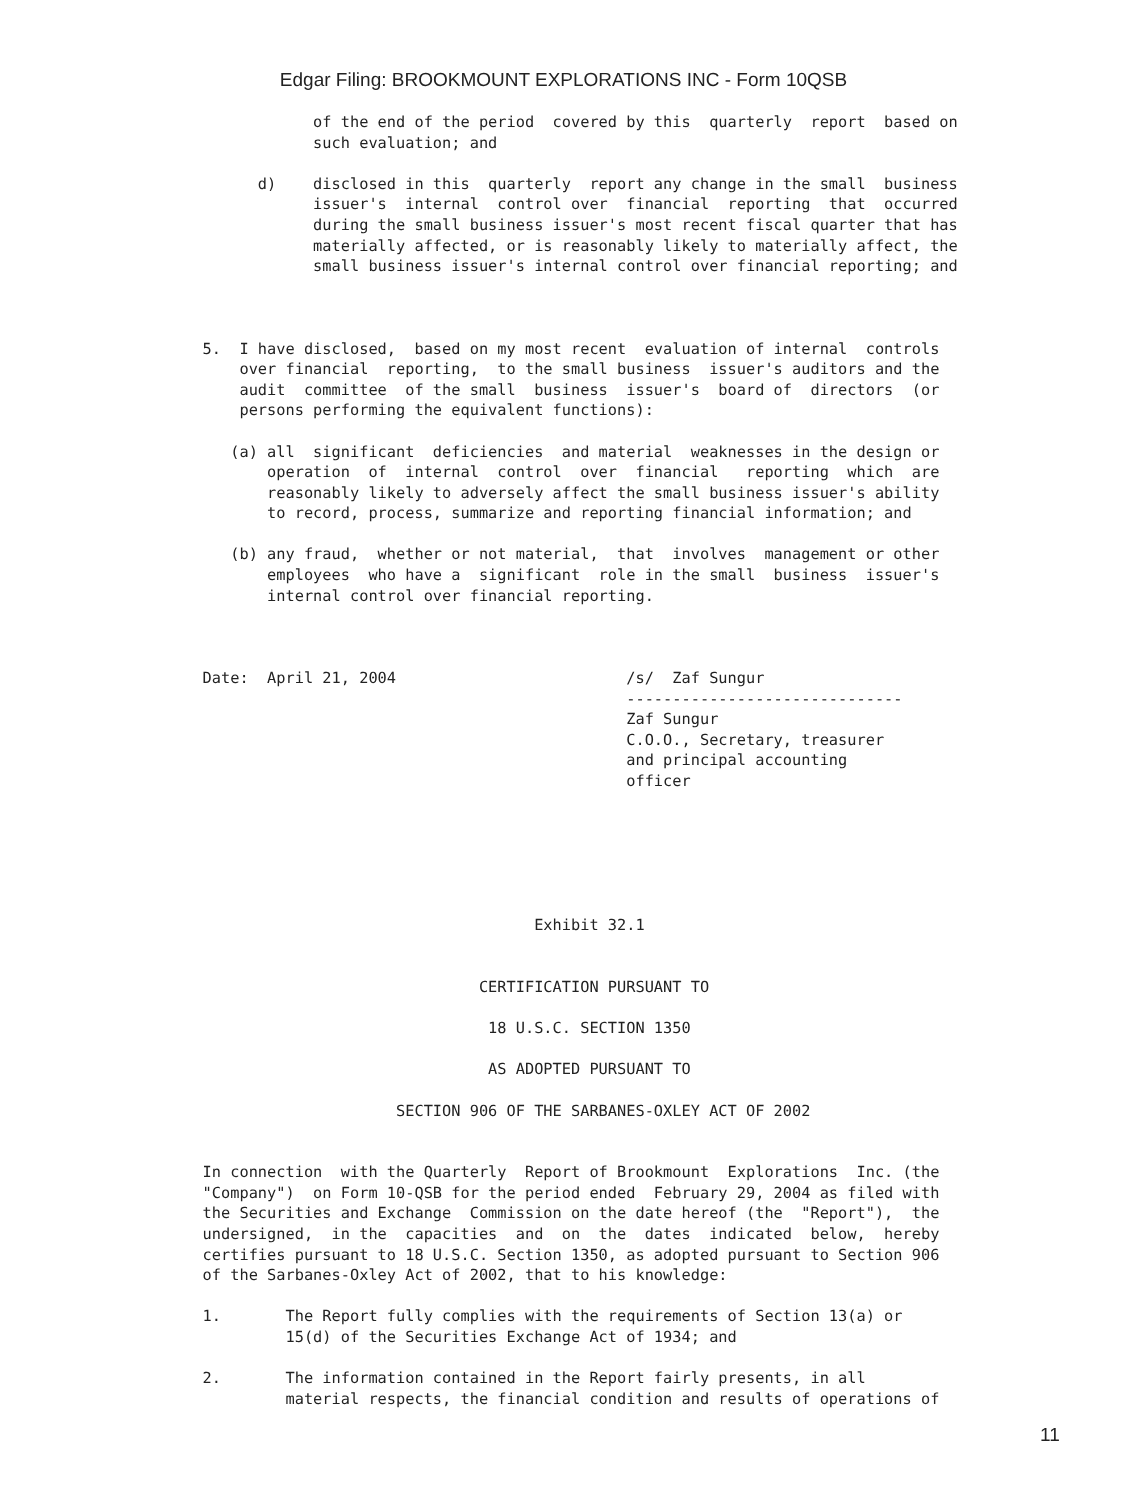Edgar Filing: BROOKMOUNT EXPLORATIONS INC - Form 10QSB
                                  of the end of the period  covered by this  quarterly  report  based on
                                  such evaluation; and

                            d)    disclosed in this  quarterly  report any change in the small  business
                                  issuer's  internal  control over  financial  reporting  that  occurred
                                  during the small business issuer's most recent fiscal quarter that has
                                  materially affected, or is reasonably likely to materially affect, the
                                  small business issuer's internal control over financial reporting; and



                      5.  I have disclosed,  based on my most recent  evaluation of internal  controls
                          over financial  reporting,  to the small business  issuer's auditors and the
                          audit  committee  of the small  business  issuer's  board of  directors  (or
                          persons performing the equivalent functions):

                         (a) all  significant  deficiencies  and material  weaknesses in the design or
                             operation  of  internal  control  over  financial   reporting  which  are
                             reasonably likely to adversely affect the small business issuer's ability
                             to record, process, summarize and reporting financial information; and

                         (b) any fraud,  whether or not material,  that  involves  management or other
                             employees  who have a  significant  role in the small  business  issuer's
                             internal control over financial reporting.



                      Date:  April 21, 2004                         /s/  Zaf Sungur
                                                                    ------------------------------
                                                                    Zaf Sungur
                                                                    C.O.O., Secretary, treasurer
                                                                    and principal accounting
                                                                    officer






                                                          Exhibit 32.1


                                                    CERTIFICATION PURSUANT TO

                                                     18 U.S.C. SECTION 1350

                                                     AS ADOPTED PURSUANT TO

                                           SECTION 906 OF THE SARBANES-OXLEY ACT OF 2002


                      In connection  with the Quarterly  Report of Brookmount  Explorations  Inc. (the
                      "Company")  on Form 10-QSB for the period ended  February 29, 2004 as filed with
                      the Securities and Exchange  Commission on the date hereof (the  "Report"),  the
                      undersigned,  in the  capacities  and  on  the  dates  indicated  below,  hereby
                      certifies pursuant to 18 U.S.C. Section 1350, as adopted pursuant to Section 906
                      of the Sarbanes-Oxley Act of 2002, that to his knowledge:

                      1.       The Report fully complies with the requirements of Section 13(a) or
                               15(d) of the Securities Exchange Act of 1934; and

                      2.       The information contained in the Report fairly presents, in all
                               material respects, the financial condition and results of operations of
11